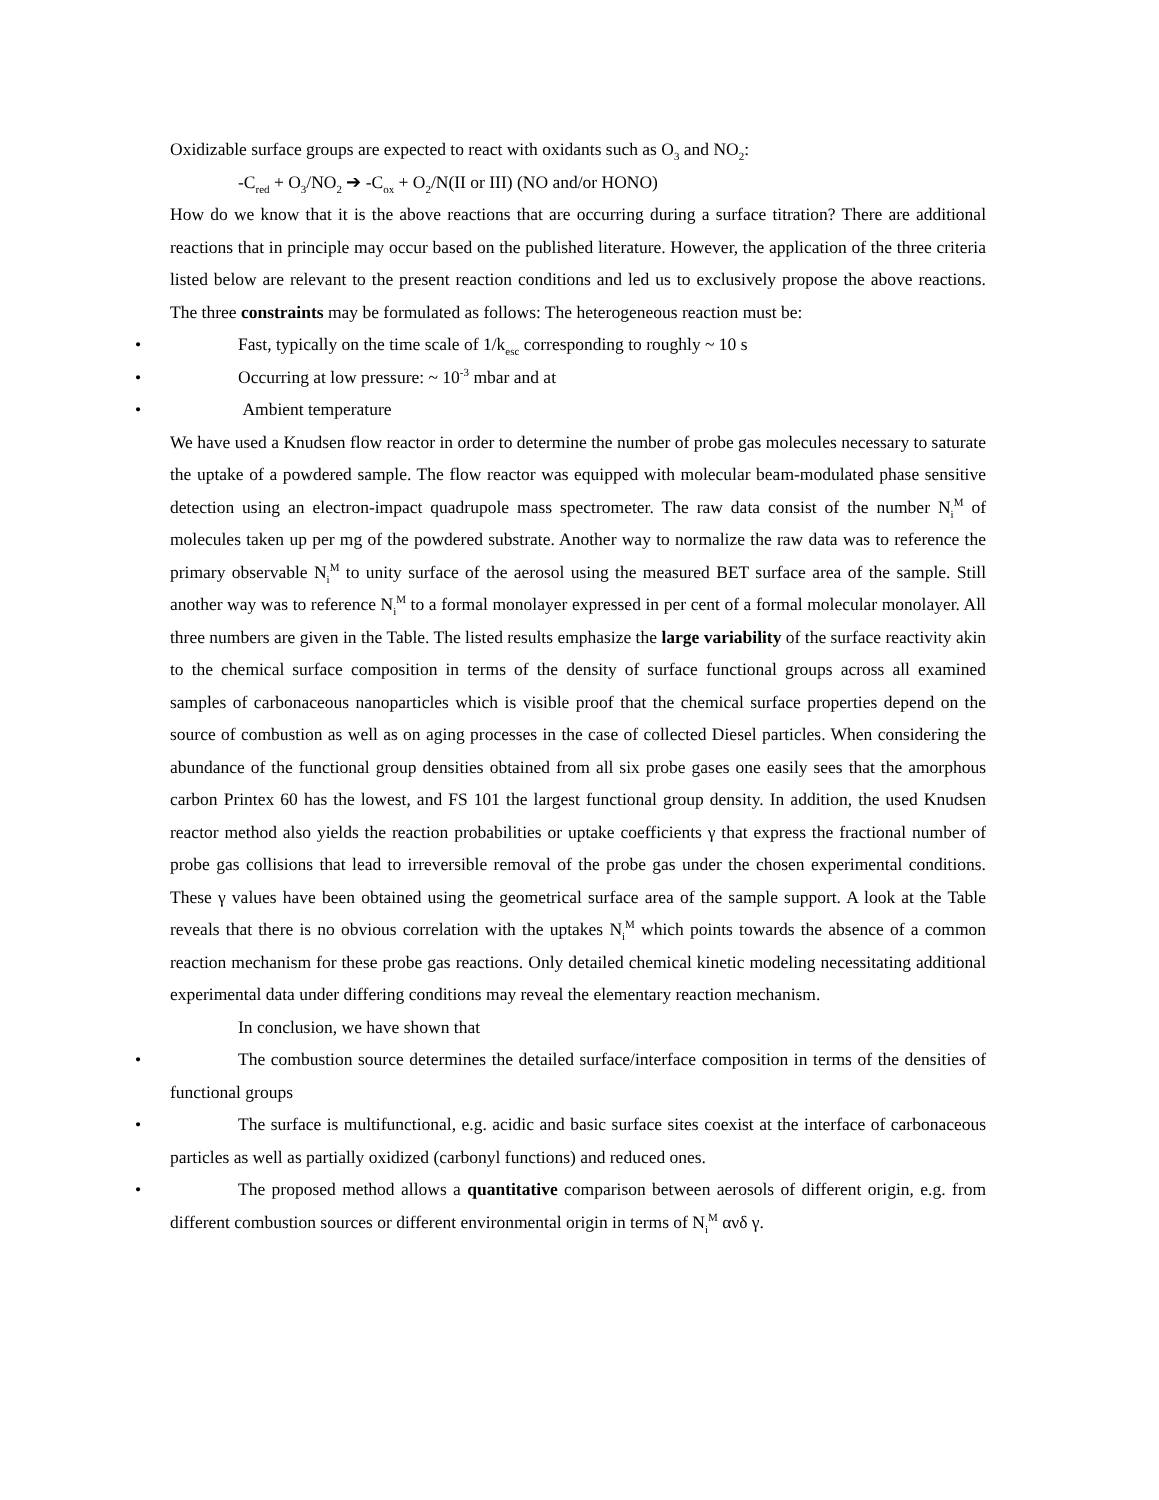Oxidizable surface groups are expected to react with oxidants such as O<sub>3</sub> and NO<sub>2</sub>:
-C<sub>red</sub> + O<sub>3</sub>/NO<sub>2</sub> ➔ -C<sub>ox</sub> + O<sub>2</sub>/N(II or III) (NO and/or HONO)
How do we know that it is the above reactions that are occurring during a surface titration? There are additional reactions that in principle may occur based on the published literature. However, the application of the three criteria listed below are relevant to the present reaction conditions and led us to exclusively propose the above reactions. The three constraints may be formulated as follows: The heterogeneous reaction must be:
• Fast, typically on the time scale of 1/k<sub>esc</sub> corresponding to roughly ~ 10 s
• Occurring at low pressure: ~ 10<sup>-3</sup> mbar and at
• Ambient temperature
We have used a Knudsen flow reactor in order to determine the number of probe gas molecules necessary to saturate the uptake of a powdered sample. The flow reactor was equipped with molecular beam-modulated phase sensitive detection using an electron-impact quadrupole mass spectrometer. The raw data consist of the number N<sub>i</sub><sup>M</sup> of molecules taken up per mg of the powdered substrate. Another way to normalize the raw data was to reference the primary observable N<sub>i</sub><sup>M</sup> to unity surface of the aerosol using the measured BET surface area of the sample. Still another way was to reference N<sub>i</sub><sup>M</sup> to a formal monolayer expressed in per cent of a formal molecular monolayer. All three numbers are given in the Table. The listed results emphasize the large variability of the surface reactivity akin to the chemical surface composition in terms of the density of surface functional groups across all examined samples of carbonaceous nanoparticles which is visible proof that the chemical surface properties depend on the source of combustion as well as on aging processes in the case of collected Diesel particles. When considering the abundance of the functional group densities obtained from all six probe gases one easily sees that the amorphous carbon Printex 60 has the lowest, and FS 101 the largest functional group density. In addition, the used Knudsen reactor method also yields the reaction probabilities or uptake coefficients γ that express the fractional number of probe gas collisions that lead to irreversible removal of the probe gas under the chosen experimental conditions. These γ values have been obtained using the geometrical surface area of the sample support. A look at the Table reveals that there is no obvious correlation with the uptakes N<sub>i</sub><sup>M</sup> which points towards the absence of a common reaction mechanism for these probe gas reactions. Only detailed chemical kinetic modeling necessitating additional experimental data under differing conditions may reveal the elementary reaction mechanism.
In conclusion, we have shown that
• The combustion source determines the detailed surface/interface composition in terms of the densities of functional groups
• The surface is multifunctional, e.g. acidic and basic surface sites coexist at the interface of carbonaceous particles as well as partially oxidized (carbonyl functions) and reduced ones.
• The proposed method allows a quantitative comparison between aerosols of different origin, e.g. from different combustion sources or different environmental origin in terms of N<sub>i</sub><sup>M</sup> ανδ γ.